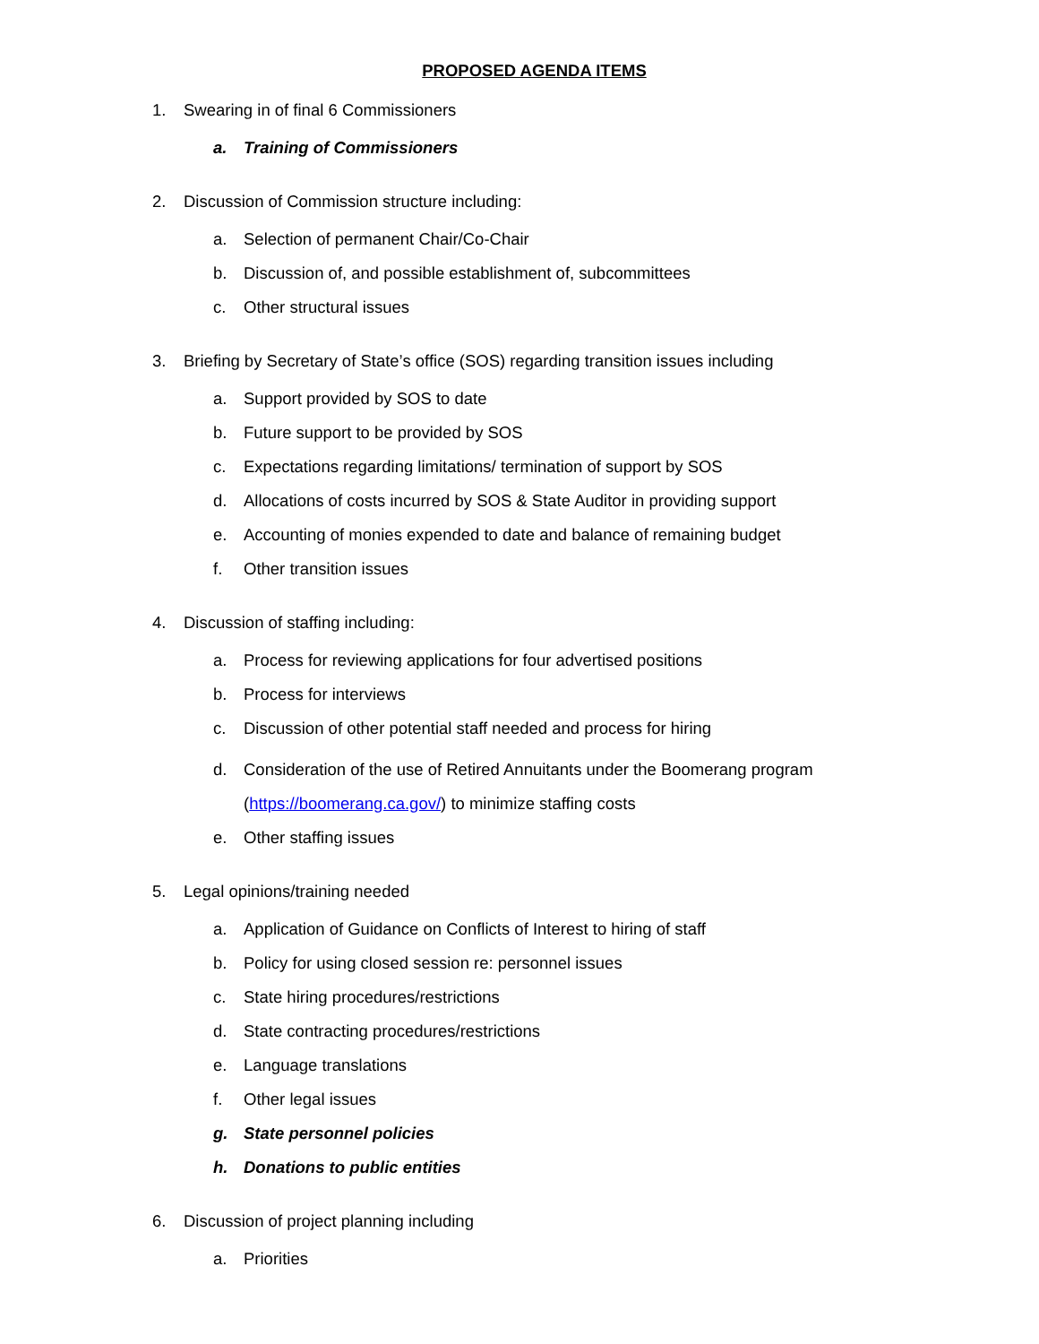PROPOSED AGENDA ITEMS
1. Swearing in of final 6 Commissioners
a. Training of Commissioners
2. Discussion of Commission structure including:
a. Selection of permanent Chair/Co-Chair
b. Discussion of, and possible establishment of, subcommittees
c. Other structural issues
3. Briefing by Secretary of State’s office (SOS) regarding transition issues including
a. Support provided by SOS to date
b. Future support to be provided by SOS
c. Expectations regarding limitations/ termination of support by SOS
d. Allocations of costs incurred by SOS & State Auditor in providing support
e. Accounting of monies expended to date and balance of remaining budget
f. Other transition issues
4. Discussion of staffing including:
a. Process for reviewing applications for four advertised positions
b. Process for interviews
c. Discussion of other potential staff needed and process for hiring
d. Consideration of the use of Retired Annuitants under the Boomerang program
(https://boomerang.ca.gov/) to minimize staffing costs
e. Other staffing issues
5. Legal opinions/training needed
a. Application of Guidance on Conflicts of Interest to hiring of staff
b. Policy for using closed session re: personnel issues
c. State hiring procedures/restrictions
d. State contracting procedures/restrictions
e. Language translations
f. Other legal issues
g. State personnel policies
h. Donations to public entities
6. Discussion of project planning including
a. Priorities